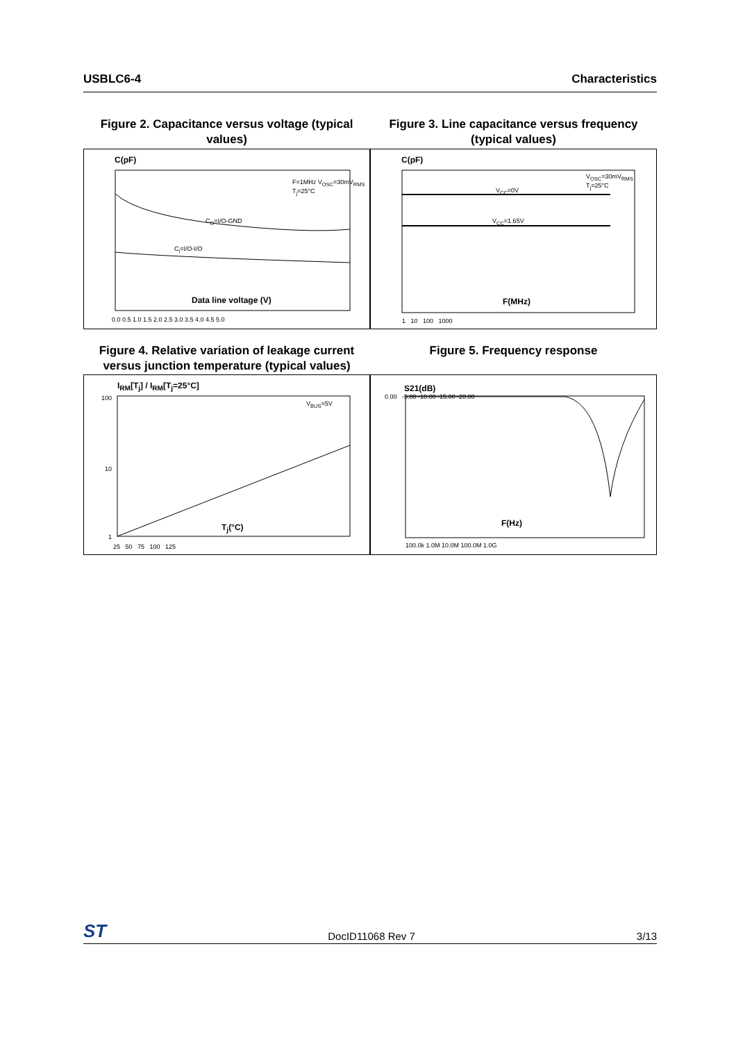USBLC6-4 Characteristics
Figure 2. Capacitance versus voltage (typical values)
Figure 3. Line capacitance versus frequency (typical values)
C(pF)
C<sub>O</sub>=I/O-GND
C<sub>i</sub>=I/O-I/O
F=1MHz V<sub>OSC</sub>=30mV<sub>RMS</sub> T<sub>j</sub>=25°C
Data line voltage (V)
0.0 0.5 1.0 1.5 2.0 2.5 3.0 3.5 4.0 4.5 5.0
C(pF)
V<sub>CC</sub>=0V
V<sub>CC</sub>=1.65V
V<sub>OSC</sub>=30mV<sub>RMS</sub> T<sub>j</sub>=25°C
F(MHz)
1 10 100 1000
Figure 4. Relative variation of leakage current versus junction temperature (typical values)
Figure 5. Frequency response
I<sub>RM</sub>[T<sub>j</sub>] / I<sub>RM</sub>[T<sub>j</sub>=25°C]
V<sub>BUS</sub>=5V
100
10
1
T<sub>j</sub>(°C)
25 50 75 100 125
S21(dB)
0.00 -5.00 -10.00 -15.00 -20.00
F(Hz)
100.0k 1.0M 10.0M 100.0M 1.0G
ST DocID11068 Rev 7 3/13